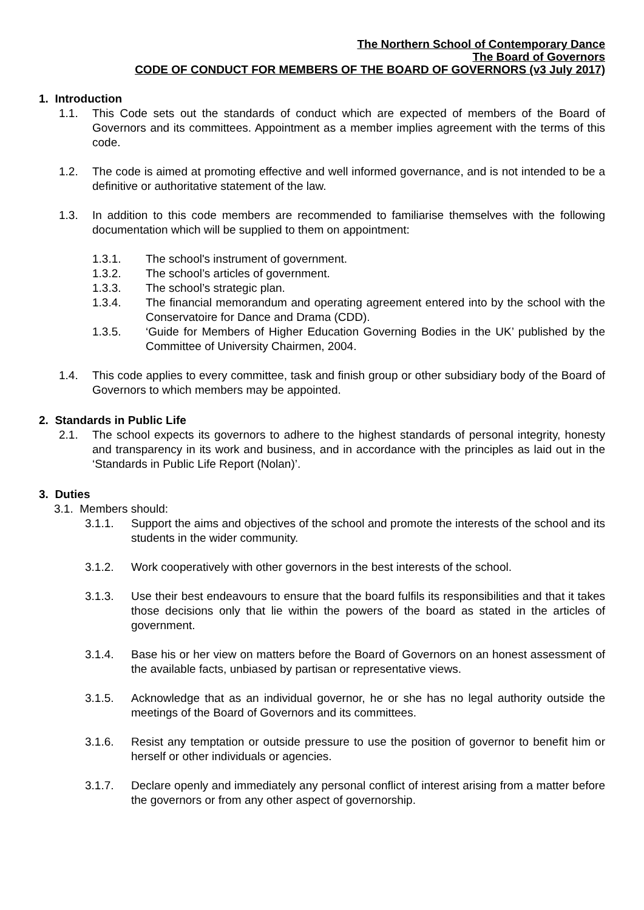The Northern School of Contemporary Dance
The Board of Governors
CODE OF CONDUCT FOR MEMBERS OF THE BOARD OF GOVERNORS (v3 July 2017)
1. Introduction
1.1. This Code sets out the standards of conduct which are expected of members of the Board of Governors and its committees. Appointment as a member implies agreement with the terms of this code.
1.2. The code is aimed at promoting effective and well informed governance, and is not intended to be a definitive or authoritative statement of the law.
1.3. In addition to this code members are recommended to familiarise themselves with the following documentation which will be supplied to them on appointment:
1.3.1. The school's instrument of government.
1.3.2. The school’s articles of government.
1.3.3. The school’s strategic plan.
1.3.4. The financial memorandum and operating agreement entered into by the school with the Conservatoire for Dance and Drama (CDD).
1.3.5. ‘Guide for Members of Higher Education Governing Bodies in the UK’ published by the Committee of University Chairmen, 2004.
1.4. This code applies to every committee, task and finish group or other subsidiary body of the Board of Governors to which members may be appointed.
2. Standards in Public Life
2.1. The school expects its governors to adhere to the highest standards of personal integrity, honesty and transparency in its work and business, and in accordance with the principles as laid out in the ‘Standards in Public Life Report (Nolan)’.
3. Duties
3.1. Members should:
3.1.1. Support the aims and objectives of the school and promote the interests of the school and its students in the wider community.
3.1.2. Work cooperatively with other governors in the best interests of the school.
3.1.3. Use their best endeavours to ensure that the board fulfils its responsibilities and that it takes those decisions only that lie within the powers of the board as stated in the articles of government.
3.1.4. Base his or her view on matters before the Board of Governors on an honest assessment of the available facts, unbiased by partisan or representative views.
3.1.5. Acknowledge that as an individual governor, he or she has no legal authority outside the meetings of the Board of Governors and its committees.
3.1.6. Resist any temptation or outside pressure to use the position of governor to benefit him or herself or other individuals or agencies.
3.1.7. Declare openly and immediately any personal conflict of interest arising from a matter before the governors or from any other aspect of governorship.